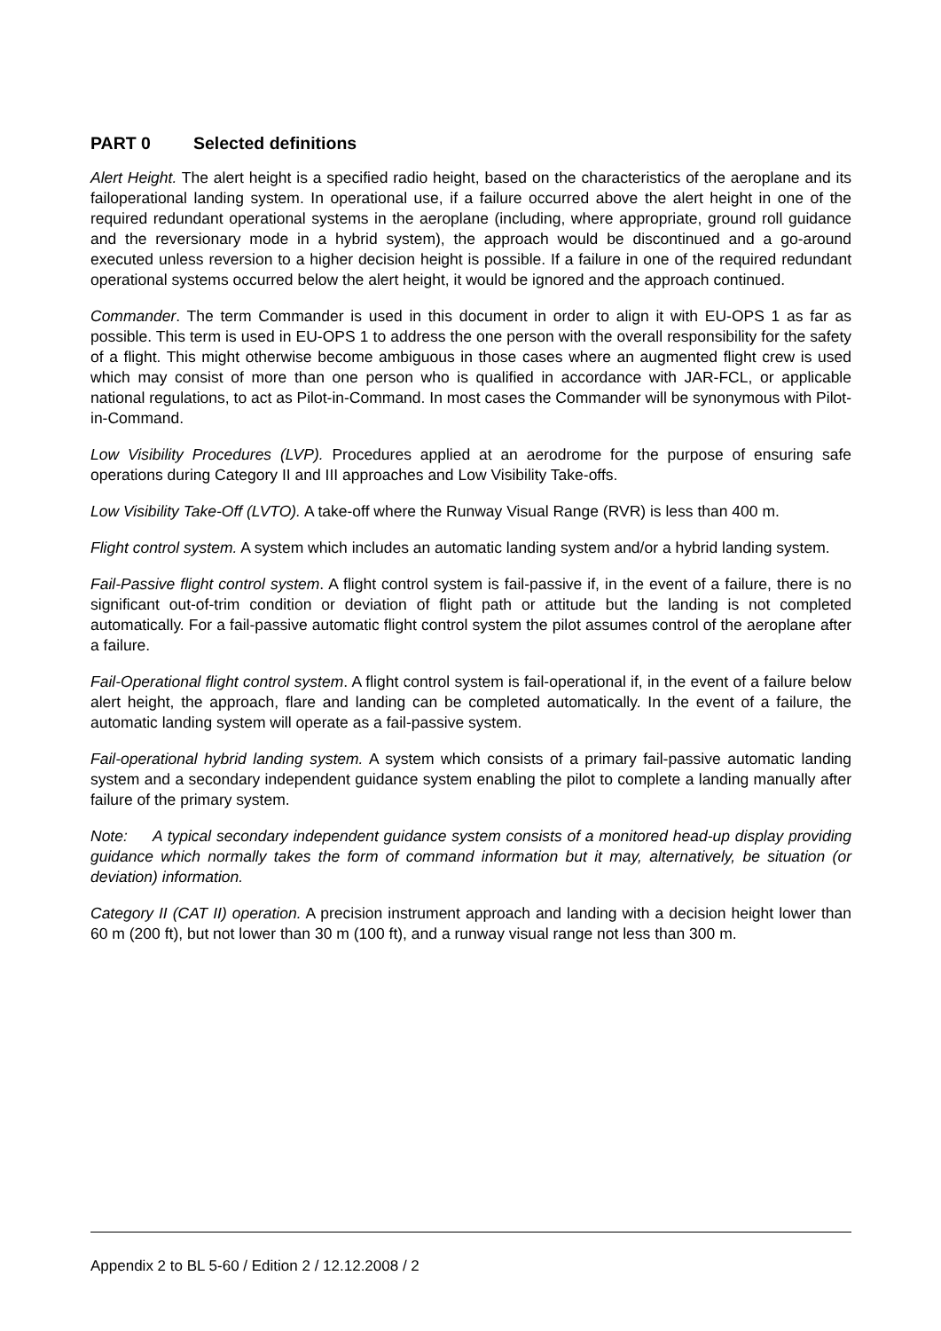PART 0 Selected definitions
Alert Height. The alert height is a specified radio height, based on the characteristics of the aeroplane and its failoperational landing system. In operational use, if a failure occurred above the alert height in one of the required redundant operational systems in the aeroplane (including, where appropriate, ground roll guidance and the reversionary mode in a hybrid system), the approach would be discontinued and a go-around executed unless reversion to a higher decision height is possible. If a failure in one of the required redundant operational systems occurred below the alert height, it would be ignored and the approach continued.
Commander. The term Commander is used in this document in order to align it with EU-OPS 1 as far as possible. This term is used in EU-OPS 1 to address the one person with the overall responsibility for the safety of a flight. This might otherwise become ambiguous in those cases where an augmented flight crew is used which may consist of more than one person who is qualified in accordance with JAR-FCL, or applicable national regulations, to act as Pilot-in-Command. In most cases the Commander will be synonymous with Pilot-in-Command.
Low Visibility Procedures (LVP). Procedures applied at an aerodrome for the purpose of ensuring safe operations during Category II and III approaches and Low Visibility Take-offs.
Low Visibility Take-Off (LVTO). A take-off where the Runway Visual Range (RVR) is less than 400 m.
Flight control system. A system which includes an automatic landing system and/or a hybrid landing system.
Fail-Passive flight control system. A flight control system is fail-passive if, in the event of a failure, there is no significant out-of-trim condition or deviation of flight path or attitude but the landing is not completed automatically. For a fail-passive automatic flight control system the pilot assumes control of the aeroplane after a failure.
Fail-Operational flight control system. A flight control system is fail-operational if, in the event of a failure below alert height, the approach, flare and landing can be completed automatically. In the event of a failure, the automatic landing system will operate as a fail-passive system.
Fail-operational hybrid landing system. A system which consists of a primary fail-passive automatic landing system and a secondary independent guidance system enabling the pilot to complete a landing manually after failure of the primary system.
Note: A typical secondary independent guidance system consists of a monitored head-up display providing guidance which normally takes the form of command information but it may, alternatively, be situation (or deviation) information.
Category II (CAT II) operation. A precision instrument approach and landing with a decision height lower than 60 m (200 ft), but not lower than 30 m (100 ft), and a runway visual range not less than 300 m.
Appendix 2 to BL 5-60 / Edition 2 / 12.12.2008 / 2